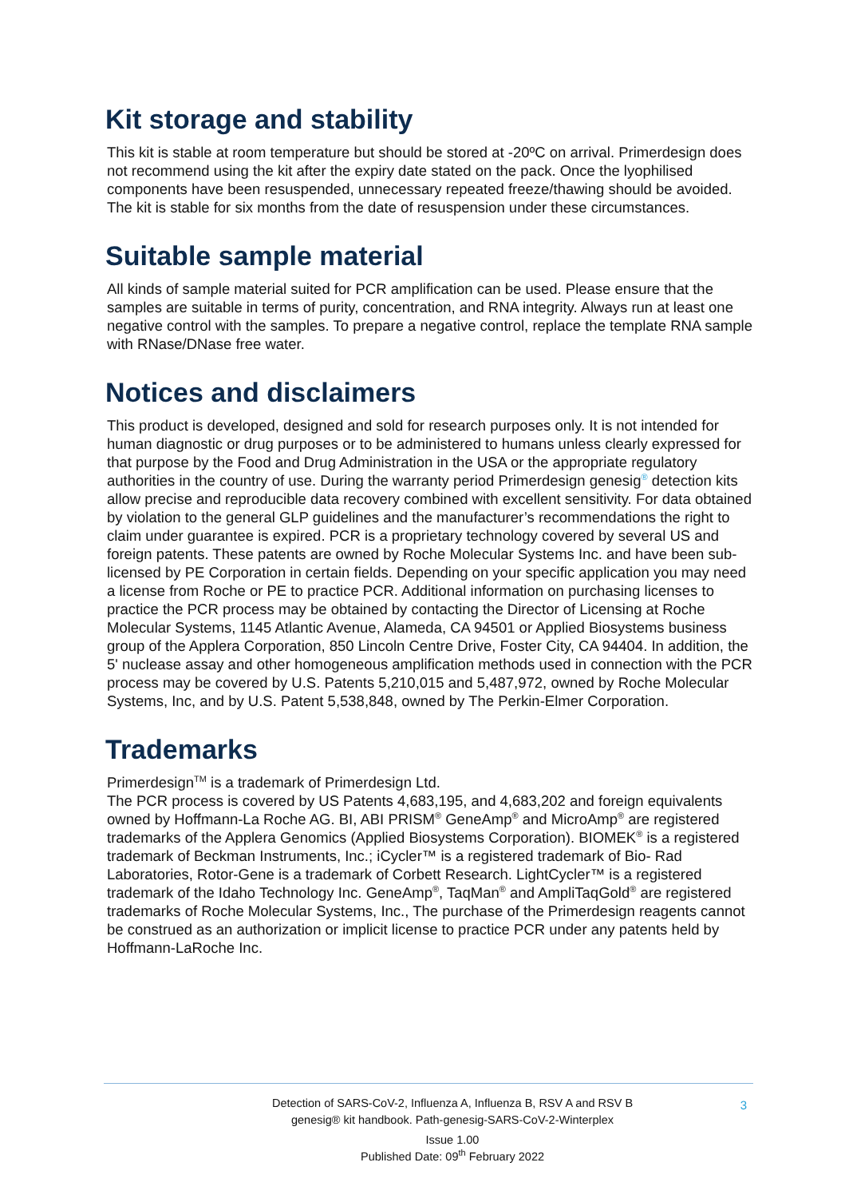Kit storage and stability
This kit is stable at room temperature but should be stored at -20ºC on arrival. Primerdesign does not recommend using the kit after the expiry date stated on the pack. Once the lyophilised components have been resuspended, unnecessary repeated freeze/thawing should be avoided. The kit is stable for six months from the date of resuspension under these circumstances.
Suitable sample material
All kinds of sample material suited for PCR amplification can be used. Please ensure that the samples are suitable in terms of purity, concentration, and RNA integrity. Always run at least one negative control with the samples. To prepare a negative control, replace the template RNA sample with RNase/DNase free water.
Notices and disclaimers
This product is developed, designed and sold for research purposes only. It is not intended for human diagnostic or drug purposes or to be administered to humans unless clearly expressed for that purpose by the Food and Drug Administration in the USA or the appropriate regulatory authorities in the country of use. During the warranty period Primerdesign genesig<sup>®</sup> detection kits allow precise and reproducible data recovery combined with excellent sensitivity. For data obtained by violation to the general GLP guidelines and the manufacturer’s recommendations the right to claim under guarantee is expired. PCR is a proprietary technology covered by several US and foreign patents. These patents are owned by Roche Molecular Systems Inc. and have been sub-licensed by PE Corporation in certain fields. Depending on your specific application you may need a license from Roche or PE to practice PCR. Additional information on purchasing licenses to practice the PCR process may be obtained by contacting the Director of Licensing at Roche Molecular Systems, 1145 Atlantic Avenue, Alameda, CA 94501 or Applied Biosystems business group of the Applera Corporation, 850 Lincoln Centre Drive, Foster City, CA 94404. In addition, the 5' nuclease assay and other homogeneous amplification methods used in connection with the PCR process may be covered by U.S. Patents 5,210,015 and 5,487,972, owned by Roche Molecular Systems, Inc, and by U.S. Patent 5,538,848, owned by The Perkin-Elmer Corporation.
Trademarks
Primerdesign<sup>TM</sup> is a trademark of Primerdesign Ltd.
The PCR process is covered by US Patents 4,683,195, and 4,683,202 and foreign equivalents owned by Hoffmann-La Roche AG. BI, ABI PRISM<sup>®</sup> GeneAmp<sup>®</sup> and MicroAmp<sup>®</sup> are registered trademarks of the Applera Genomics (Applied Biosystems Corporation). BIOMEK<sup>®</sup> is a registered trademark of Beckman Instruments, Inc.; iCycler™ is a registered trademark of Bio- Rad Laboratories, Rotor-Gene is a trademark of Corbett Research. LightCycler™ is a registered trademark of the Idaho Technology Inc. GeneAmp<sup>®</sup>, TaqMan<sup>®</sup> and AmpliTaqGold<sup>®</sup> are registered trademarks of Roche Molecular Systems, Inc., The purchase of the Primerdesign reagents cannot be construed as an authorization or implicit license to practice PCR under any patents held by Hoffmann-LaRoche Inc.
Detection of SARS-CoV-2, Influenza A, Influenza B, RSV A and RSV B
genesig® kit handbook. Path-genesig-SARS-CoV-2-Winterplex
Issue 1.00
Published Date: 09<sup>th</sup> February 2022
3